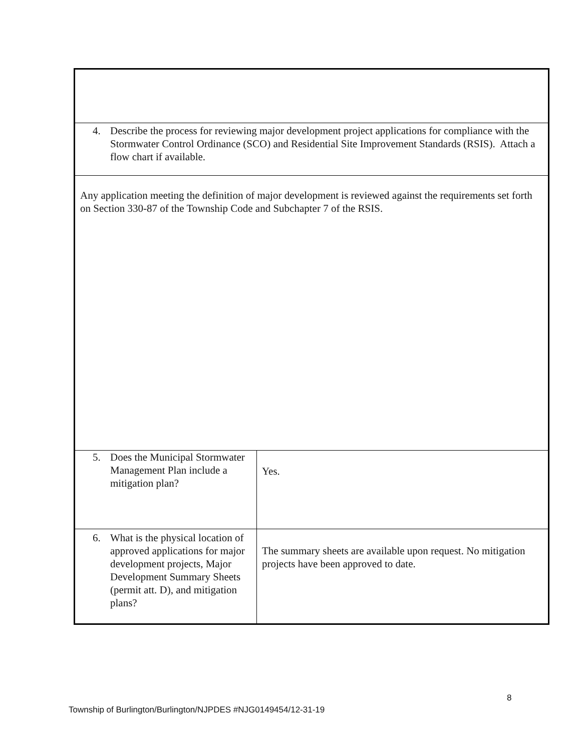| 4. Describe the process for reviewing major development project applications for compliance with the Stormwater Control Ordinance (SCO) and Residential Site Improvement Standards (RSIS). Attach a flow chart if available. | |
| Any application meeting the definition of major development is reviewed against the requirements set forth on Section 330-87 of the Township Code and Subchapter 7 of the RSIS. | |
| 5. Does the Municipal Stormwater Management Plan include a mitigation plan? | Yes. |
| 6. What is the physical location of approved applications for major development projects, Major Development Summary Sheets (permit att. D), and mitigation plans? | The summary sheets are available upon request. No mitigation projects have been approved to date. |
8
Township of Burlington/Burlington/NJPDES #NJG0149454/12-31-19